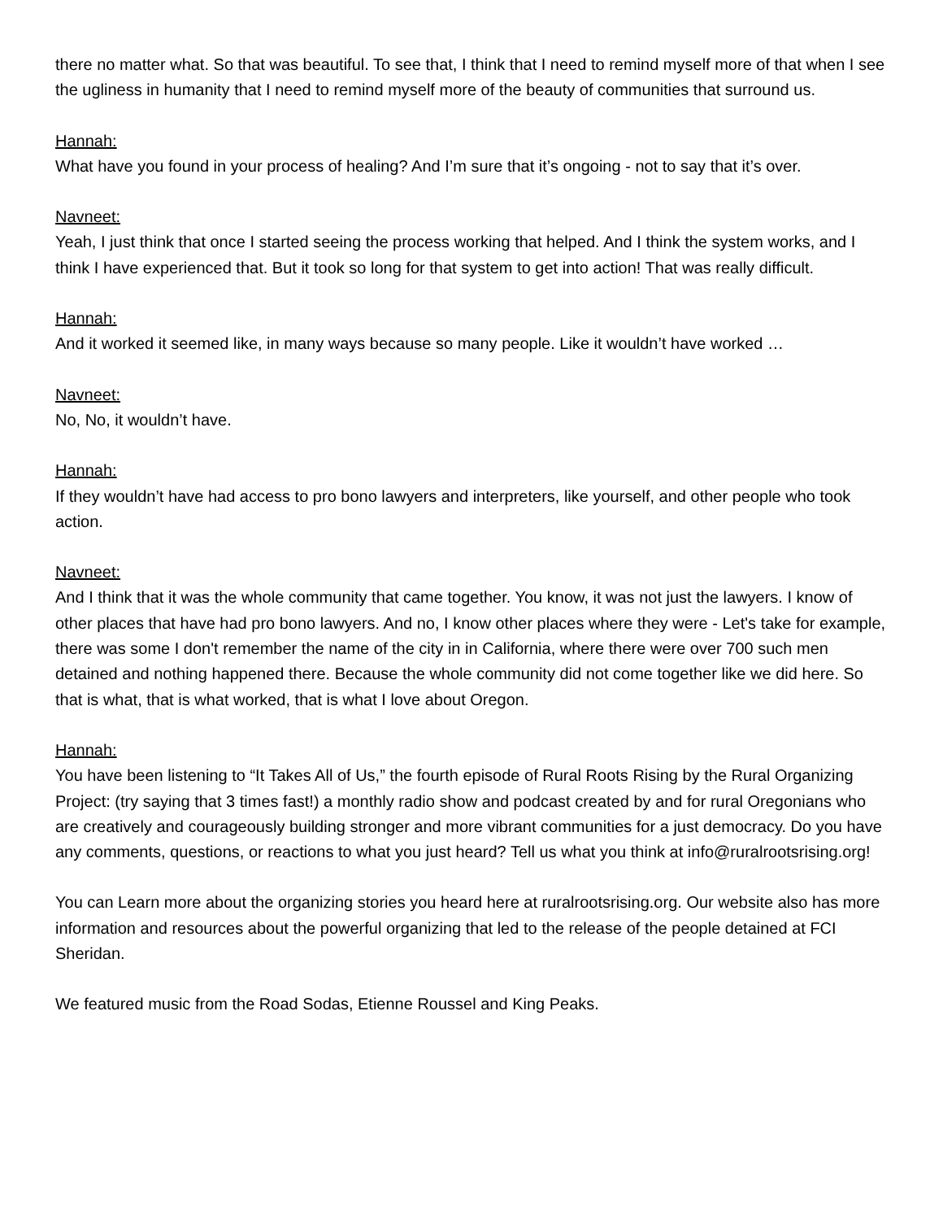there no matter what. So that was beautiful. To see that, I think that I need to remind myself more of that when I see the ugliness in humanity that I need to remind myself more of the beauty of communities that surround us.
Hannah:
What have you found in your process of healing? And I’m sure that it’s ongoing - not to say that it’s over.
Navneet:
Yeah, I just think that once I started seeing the process working that helped. And I think the system works, and I think I have experienced that. But it took so long for that system to get into action! That was really difficult.
Hannah:
And it worked it seemed like, in many ways because so many people. Like it wouldn’t have worked …
Navneet:
No, No, it wouldn’t have.
Hannah:
If they wouldn’t have had access to pro bono lawyers and interpreters, like yourself, and other people who took action.
Navneet:
And I think that it was the whole community that came together. You know, it was not just the lawyers. I know of other places that have had pro bono lawyers. And no, I know other places where they were - Let's take for example, there was some I don't remember the name of the city in in California, where there were over 700 such men detained and nothing happened there. Because the whole community did not come together like we did here. So that is what, that is what worked, that is what I love about Oregon.
Hannah:
You have been listening to “It Takes All of Us,” the fourth episode of Rural Roots Rising by the Rural Organizing Project: (try saying that 3 times fast!) a monthly radio show and podcast created by and for rural Oregonians who are creatively and courageously building stronger and more vibrant communities for a just democracy. Do you have any comments, questions, or reactions to what you just heard? Tell us what you think at info@ruralrootsrising.org!
You can Learn more about the organizing stories you heard here at ruralrootsrising.org. Our website also has more information and resources about the powerful organizing that led to the release of the people detained at FCI Sheridan.
We featured music from the Road Sodas, Etienne Roussel and King Peaks.